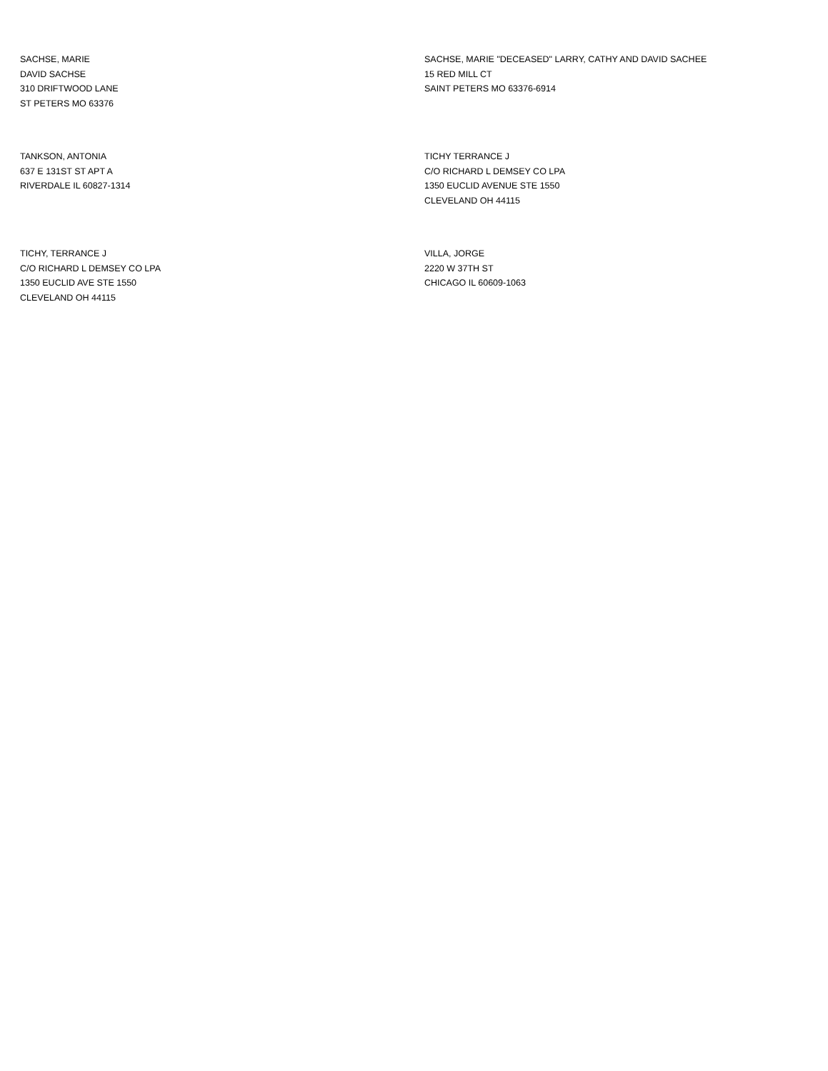SACHSE, MARIE
DAVID SACHSE
310 DRIFTWOOD LANE
ST PETERS MO 63376
SACHSE, MARIE "DECEASED" LARRY, CATHY AND DAVID SACHEE
15 RED MILL CT
SAINT PETERS MO 63376-6914
TANKSON, ANTONIA
637 E 131ST ST APT A
RIVERDALE IL 60827-1314
TICHY TERRANCE J
C/O RICHARD L DEMSEY CO LPA
1350 EUCLID AVENUE STE 1550
CLEVELAND OH 44115
TICHY, TERRANCE J
C/O RICHARD L DEMSEY CO LPA
1350 EUCLID AVE STE 1550
CLEVELAND OH 44115
VILLA, JORGE
2220 W 37TH ST
CHICAGO IL 60609-1063